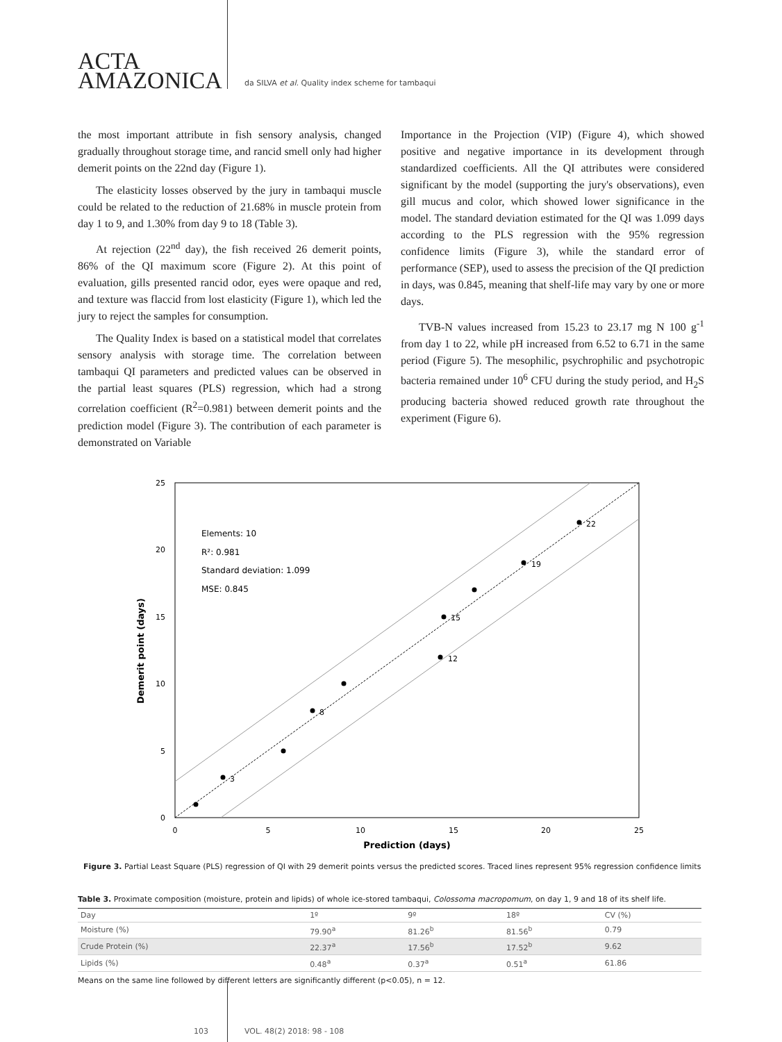ACTA
AMAZONICA
da SILVA et al. Quality index scheme for tambaqui
the most important attribute in fish sensory analysis, changed gradually throughout storage time, and rancid smell only had higher demerit points on the 22nd day (Figure 1).
The elasticity losses observed by the jury in tambaqui muscle could be related to the reduction of 21.68% in muscle protein from day 1 to 9, and 1.30% from day 9 to 18 (Table 3).
At rejection (22<sup>nd</sup> day), the fish received 26 demerit points, 86% of the QI maximum score (Figure 2). At this point of evaluation, gills presented rancid odor, eyes were opaque and red, and texture was flaccid from lost elasticity (Figure 1), which led the jury to reject the samples for consumption.
The Quality Index is based on a statistical model that correlates sensory analysis with storage time. The correlation between tambaqui QI parameters and predicted values can be observed in the partial least squares (PLS) regression, which had a strong correlation coefficient (R<sup>2</sup>=0.981) between demerit points and the prediction model (Figure 3). The contribution of each parameter is demonstrated on Variable
Importance in the Projection (VIP) (Figure 4), which showed positive and negative importance in its development through standardized coefficients. All the QI attributes were considered significant by the model (supporting the jury's observations), even gill mucus and color, which showed lower significance in the model. The standard deviation estimated for the QI was 1.099 days according to the PLS regression with the 95% regression confidence limits (Figure 3), while the standard error of performance (SEP), used to assess the precision of the QI prediction in days, was 0.845, meaning that shelf-life may vary by one or more days.
TVB-N values increased from 15.23 to 23.17 mg N 100 g<sup>-1</sup> from day 1 to 22, while pH increased from 6.52 to 6.71 in the same period (Figure 5). The mesophilic, psychrophilic and psychotropic bacteria remained under 10<sup>6</sup> CFU during the study period, and H<sub>2</sub>S producing bacteria showed reduced growth rate throughout the experiment (Figure 6).
25
20
15
10
5
0
0
5
10
15
20
25
Prediction (days)
Demerit point (days)
3
8
12
15
19
22
Elements: 10
R²: 0.981
Standard deviation: 1.099
MSE: 0.845
Figure 3. Partial Least Square (PLS) regression of QI with 29 demerit points versus the predicted scores. Traced lines represent 95% regression confidence limits
Table 3. Proximate composition (moisture, protein and lipids) of whole ice-stored tambaqui, Colossoma macropomum, on day 1, 9 and 18 of its shelf life.
| Day | 1º | 9º | 18º | CV (%) |
| Moisture (%) | 79.90<sup>a</sup> | 81.26<sup>b</sup> | 81.56<sup>b</sup> | 0.79 |
| Crude Protein (%) | 22.37<sup>a</sup> | 17.56<sup>b</sup> | 17.52<sup>b</sup> | 9.62 |
| Lipids (%) | 0.48<sup>a</sup> | 0.37<sup>a</sup> | 0.51<sup>a</sup> | 61.86 |
Means on the same line followed by different letters are significantly different (p<0.05), n = 12.
103 VOL. 48(2) 2018: 98 - 108